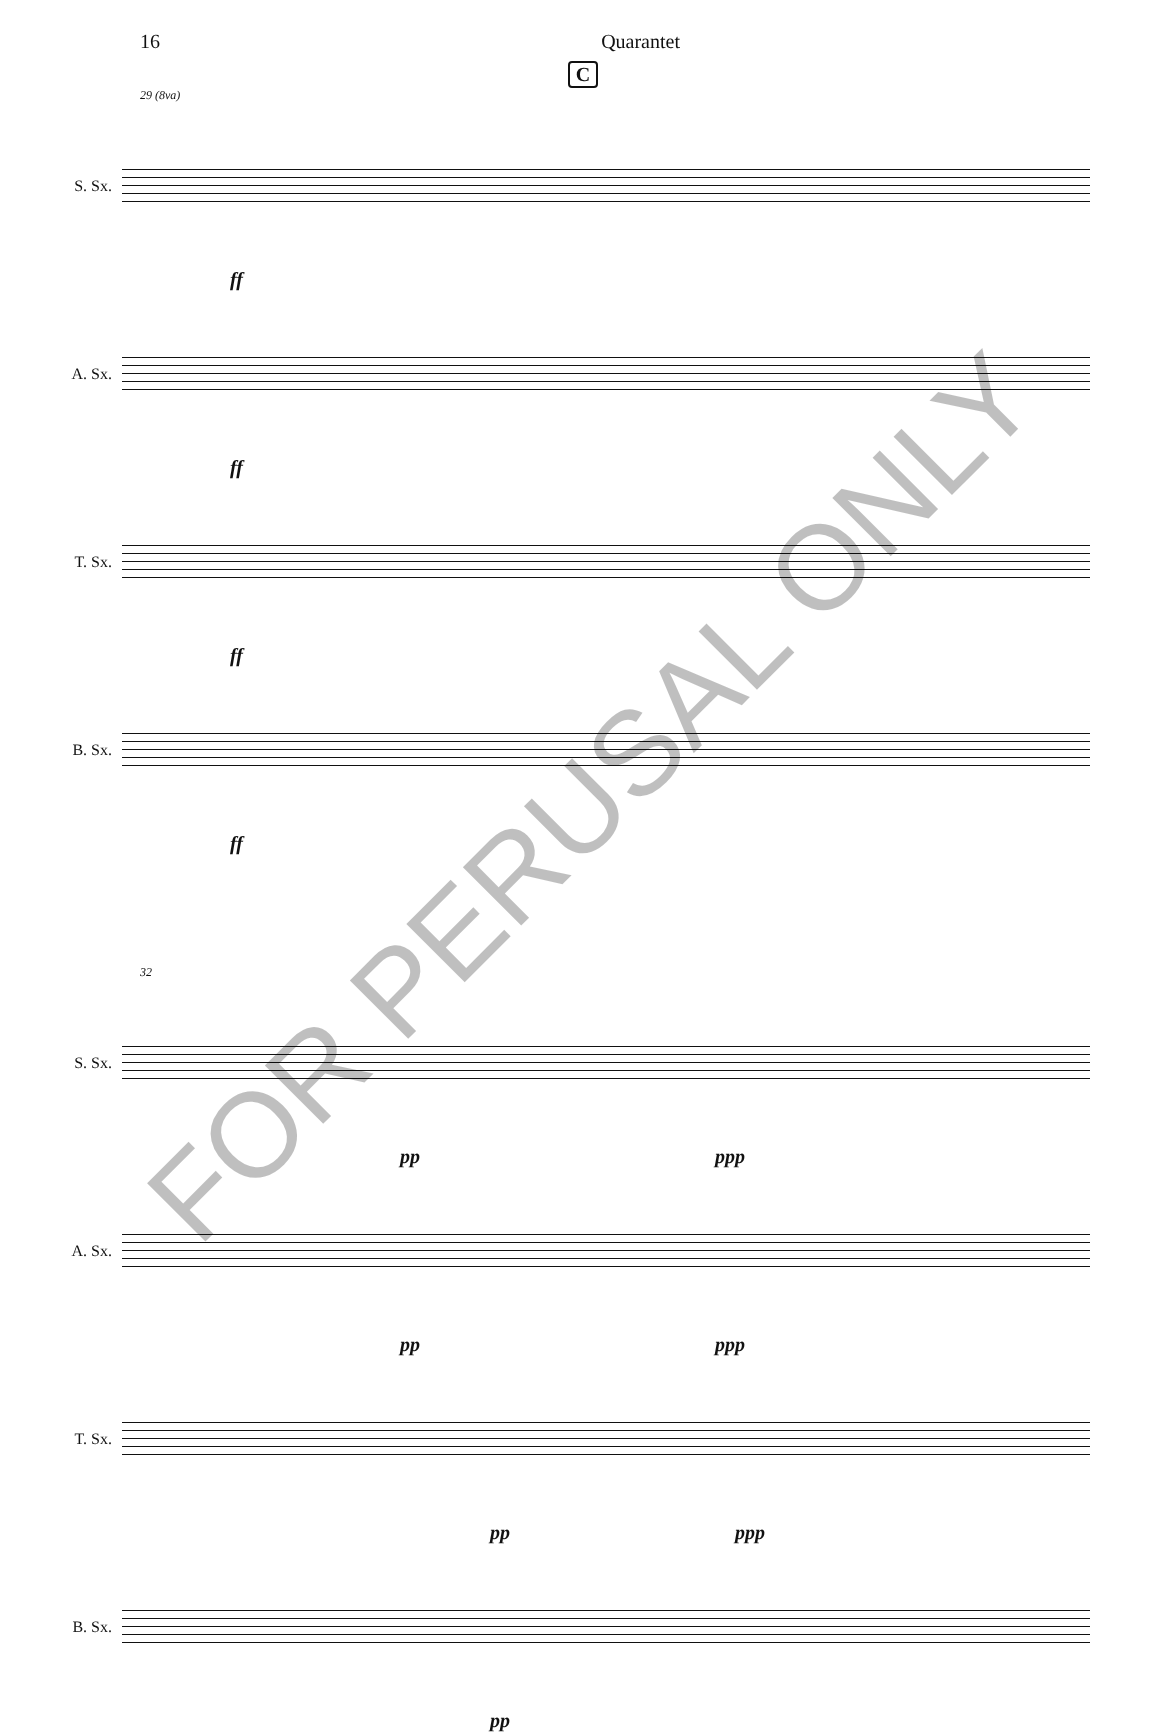16 Quarantet
C
29 (8va)
S. Sx.
ff
A. Sx.
ff
T. Sx.
ff
B. Sx.
ff
32
S. Sx.
pp ppp
A. Sx.
pp ppp
T. Sx.
pp ppp
B. Sx.
pp
FOR PERUSAL ONLY